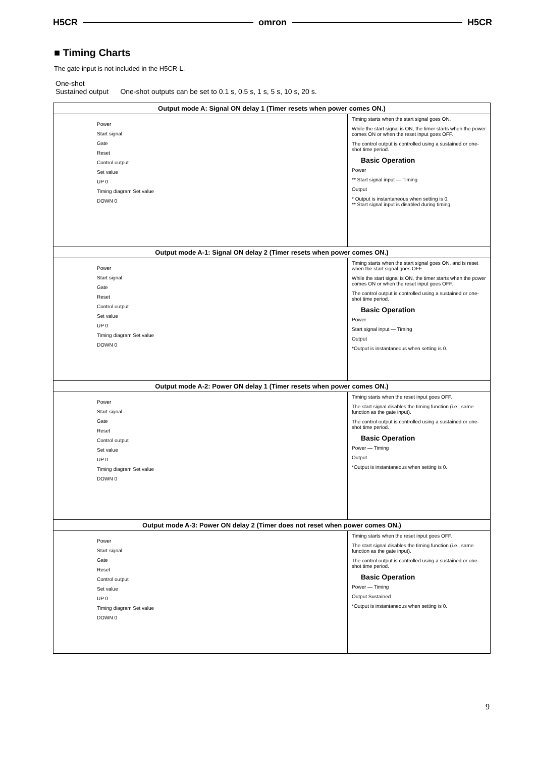H5CR omron H5CR
■ Timing Charts
The gate input is not included in the H5CR-L.
One-shot
Sustained output One-shot outputs can be set to 0.1 s, 0.5 s, 1 s, 5 s, 10 s, 20 s.
| Output mode A: Signal ON delay 1 (Timer resets when power comes ON.) | |
| --- | --- |
| Power Start signal Gate Reset Control output Set value UP 0 Timing diagram Set value DOWN 0 | Timing starts when the start signal goes ON. While the start signal is ON, the timer starts when the power comes ON or when the reset input goes OFF. The control output is controlled using a sustained or one-shot time period. Basic Operation Power ** Start signal input — Timing Output * Output is instantaneous when setting is 0. ** Start signal input is disabled during timing. |
| Output mode A-1: Signal ON delay 2 (Timer resets when power comes ON.) | |
| Power Start signal Gate Reset Control output Set value UP 0 Timing diagram Set value DOWN 0 | Timing starts when the start signal goes ON, and is reset when the start signal goes OFF. While the start signal is ON, the timer starts when the power comes ON or when the reset input goes OFF. The control output is controlled using a sustained or one-shot time period. Basic Operation Power Start signal input — Timing Output *Output is instantaneous when setting is 0. |
| Output mode A-2: Power ON delay 1 (Timer resets when power comes ON.) | |
| Power Start signal Gate Reset Control output Set value UP 0 Timing diagram Set value DOWN 0 | Timing starts when the reset input goes OFF. The start signal disables the timing function (i.e., same function as the gate input). The control output is controlled using a sustained or one-shot time period. Basic Operation Power — Timing Output *Output is instantaneous when setting is 0. |
| Output mode A-3: Power ON delay 2 (Timer does not reset when power comes ON.) | |
| Power Start signal Gate Reset Control output Set value UP 0 Timing diagram Set value DOWN 0 | Timing starts when the reset input goes OFF. The start signal disables the timing function (i.e., same function as the gate input). The control output is controlled using a sustained or one-shot time period. Basic Operation Power — Timing Output Sustained *Output is instantaneous when setting is 0. |
9